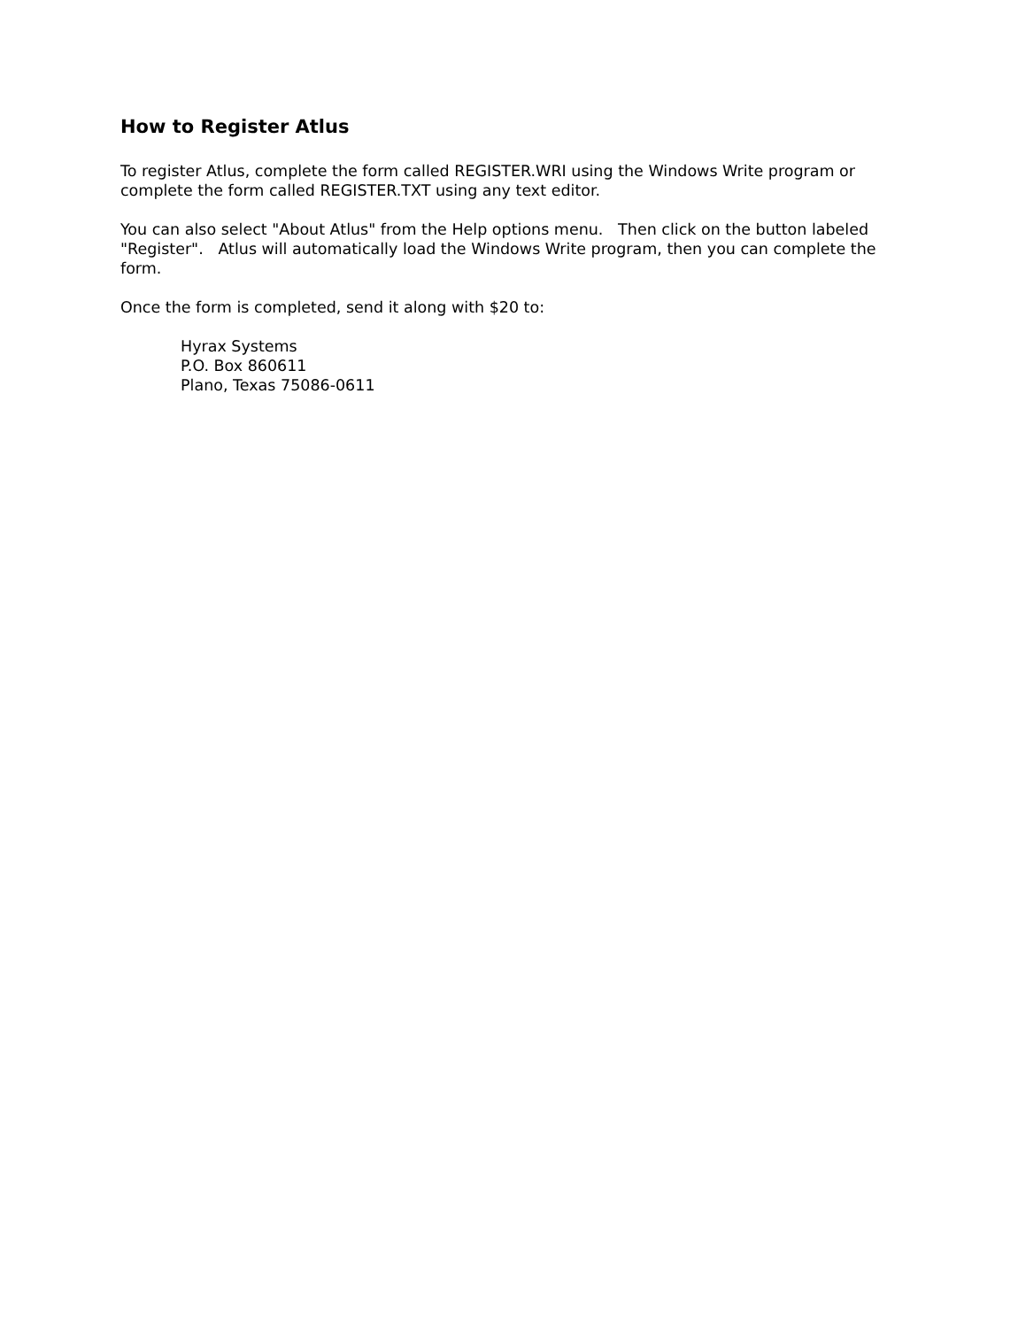How to Register Atlus
To register Atlus, complete the form called REGISTER.WRI using the Windows Write program or complete the form called REGISTER.TXT using any text editor.
You can also select "About Atlus" from the Help options menu. Then click on the button labeled "Register". Atlus will automatically load the Windows Write program, then you can complete the form.
Once the form is completed, send it along with $20 to:
Hyrax Systems
P.O. Box 860611
Plano, Texas 75086-0611